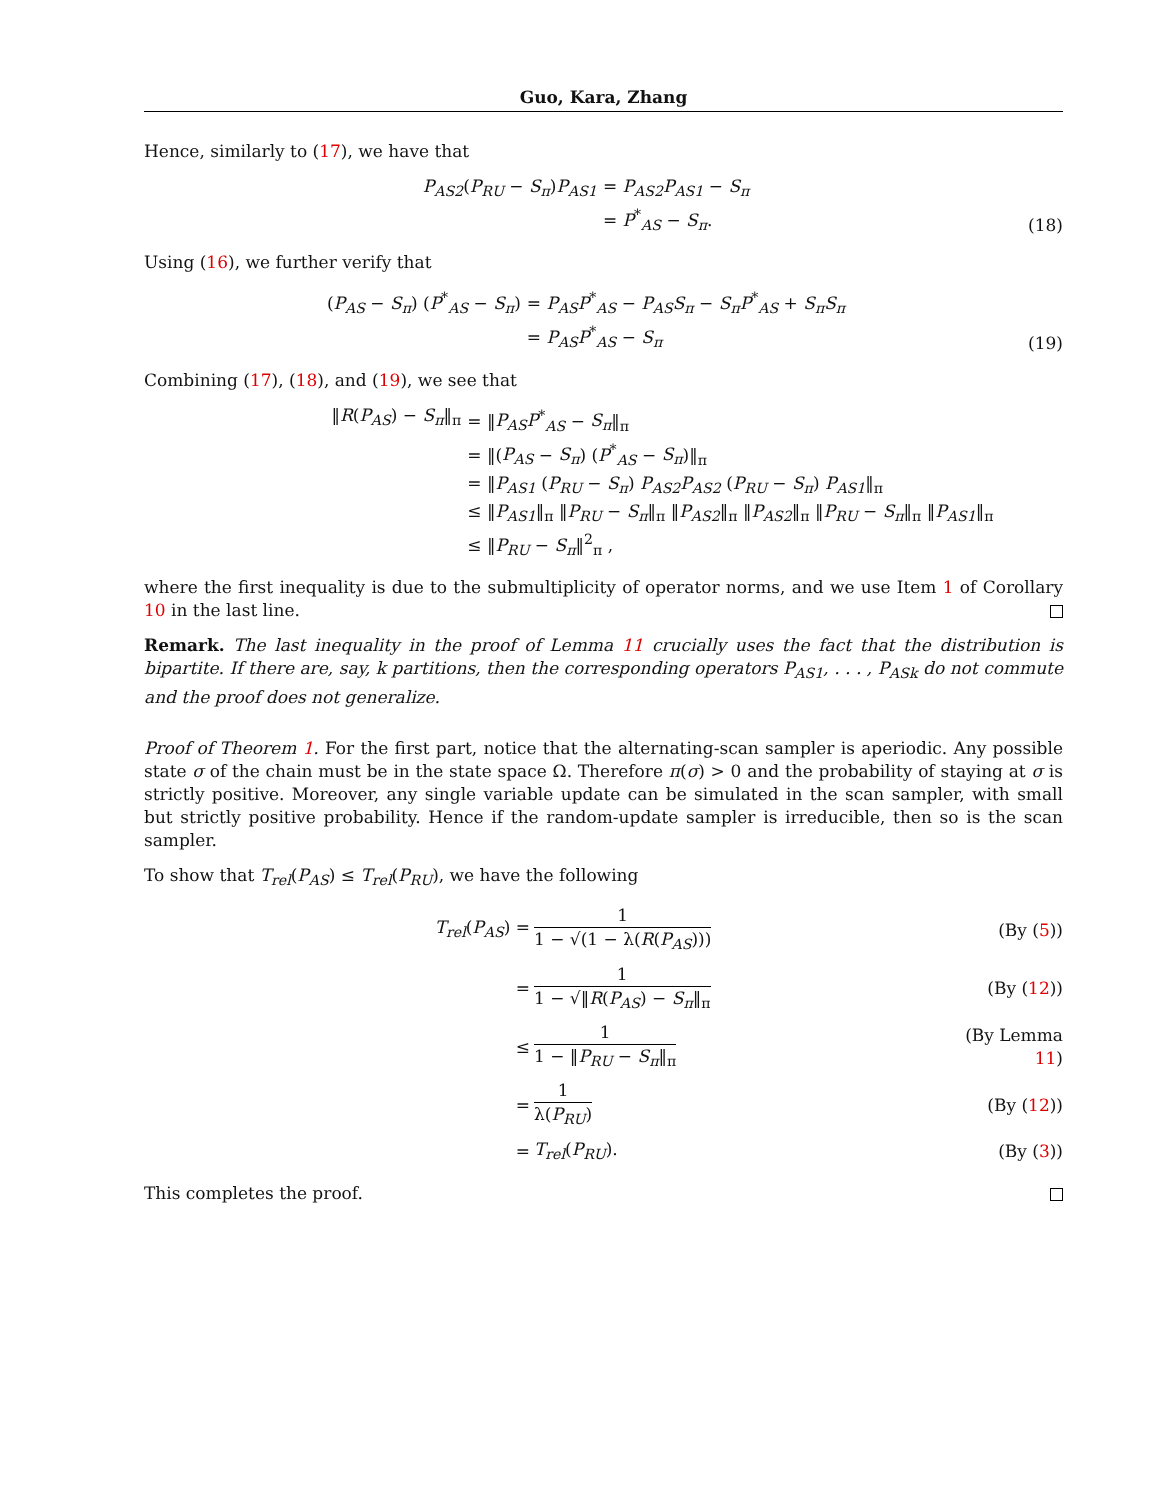Guo, Kara, Zhang
Hence, similarly to (17), we have that
P<sub>AS2</sub>(P<sub>RU</sub> − S<sub>π</sub>)P<sub>AS1</sub>
= P<sub>AS2</sub>P<sub>AS1</sub> − S<sub>π</sub>
= P<sup>*</sup><sub>AS</sub> − S<sub>π</sub>.
(18)
Using (16), we further verify that
(P<sub>AS</sub> − S<sub>π</sub>) (P<sup>*</sup><sub>AS</sub> − S<sub>π</sub>)
= P<sub>AS</sub>P<sup>*</sup><sub>AS</sub> − P<sub>AS</sub>S<sub>π</sub> − S<sub>π</sub>P<sup>*</sup><sub>AS</sub> + S<sub>π</sub>S<sub>π</sub>
= P<sub>AS</sub>P<sup>*</sup><sub>AS</sub> − S<sub>π</sub>
(19)
Combining (17), (18), and (19), we see that
‖R(P<sub>AS</sub>) − S<sub>π</sub>‖<sub>π</sub>
= ‖P<sub>AS</sub>P<sup>*</sup><sub>AS</sub> − S<sub>π</sub>‖<sub>π</sub>
= ‖(P<sub>AS</sub> − S<sub>π</sub>) (P<sup>*</sup><sub>AS</sub> − S<sub>π</sub>)‖<sub>π</sub>
= ‖P<sub>AS1</sub> (P<sub>RU</sub> − S<sub>π</sub>) P<sub>AS2</sub>P<sub>AS2</sub> (P<sub>RU</sub> − S<sub>π</sub>) P<sub>AS1</sub>‖<sub>π</sub>
≤ ‖P<sub>AS1</sub>‖<sub>π</sub> ‖P<sub>RU</sub> − S<sub>π</sub>‖<sub>π</sub> ‖P<sub>AS2</sub>‖<sub>π</sub> ‖P<sub>AS2</sub>‖<sub>π</sub> ‖P<sub>RU</sub> − S<sub>π</sub>‖<sub>π</sub> ‖P<sub>AS1</sub>‖<sub>π</sub>
≤ ‖P<sub>RU</sub> − S<sub>π</sub>‖<sup>2</sup><sub>π</sub> ,
where the first inequality is due to the submultiplicity of operator norms, and we use Item 1 of Corollary 10 in the last line.
Remark. The last inequality in the proof of Lemma 11 crucially uses the fact that the distribution is bipartite. If there are, say, k partitions, then the corresponding operators P<sub>AS1</sub>, . . . , P<sub>ASk</sub> do not commute and the proof does not generalize.
Proof of Theorem 1. For the first part, notice that the alternating-scan sampler is aperiodic. Any possible state σ of the chain must be in the state space Ω. Therefore π(σ) > 0 and the probability of staying at σ is strictly positive. Moreover, any single variable update can be simulated in the scan sampler, with small but strictly positive probability. Hence if the random-update sampler is irreducible, then so is the scan sampler.
To show that T<sub>rel</sub>(P<sub>AS</sub>) ≤ T<sub>rel</sub>(P<sub>RU</sub>), we have the following
T<sub>rel</sub>(P<sub>AS</sub>) =
1 1 − √(1 − λ(R(P<sub>AS</sub>)))
(By (5))
=
1 1 − √‖R(P<sub>AS</sub>) − S<sub>π</sub>‖<sub>π</sub>
(By (12))
≤
1 1 − ‖P<sub>RU</sub> − S<sub>π</sub>‖<sub>π</sub>
(By Lemma 11)
=
1 λ(P<sub>RU</sub>)
(By (12))
=
T<sub>rel</sub>(P<sub>RU</sub>).
(By (3))
This completes the proof.